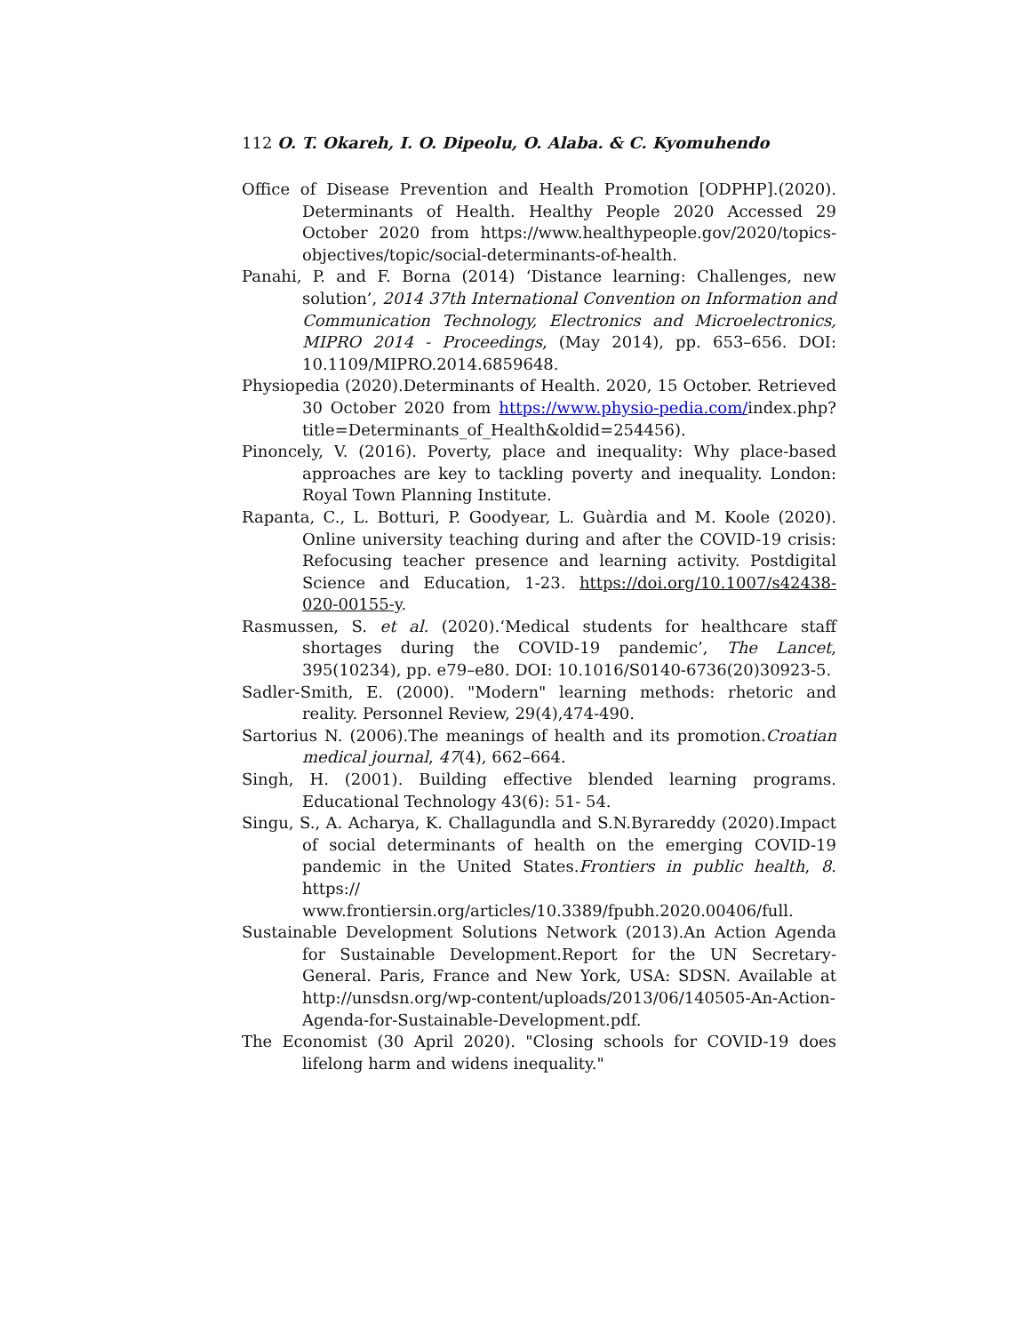112 O. T. Okareh, I. O. Dipeolu, O. Alaba. & C. Kyomuhendo
Office of Disease Prevention and Health Promotion [ODPHP].(2020). Determinants of Health. Healthy People 2020 Accessed 29 October 2020 from https://www.healthypeople.gov/2020/topics-objectives/topic/social-determinants-of-health.
Panahi, P. and F. Borna (2014) ‘Distance learning: Challenges, new solution’, 2014 37th International Convention on Information and Communication Technology, Electronics and Microelectronics, MIPRO 2014 - Proceedings, (May 2014), pp. 653–656. DOI: 10.1109/MIPRO.2014.6859648.
Physiopedia (2020).Determinants of Health. 2020, 15 October. Retrieved 30 October 2020 from https://www.physio-pedia.com/index.php?title=Determinants_of_Health&oldid=254456).
Pinoncely, V. (2016). Poverty, place and inequality: Why place-based approaches are key to tackling poverty and inequality. London: Royal Town Planning Institute.
Rapanta, C., L. Botturi, P. Goodyear, L. Guàrdia and M. Koole (2020). Online university teaching during and after the COVID-19 crisis: Refocusing teacher presence and learning activity. Postdigital Science and Education, 1-23. https://doi.org/10.1007/s42438-020-00155-y.
Rasmussen, S. et al. (2020).‘Medical students for healthcare staff shortages during the COVID-19 pandemic’, The Lancet, 395(10234), pp. e79–e80. DOI: 10.1016/S0140-6736(20)30923-5.
Sadler-Smith, E. (2000). "Modern" learning methods: rhetoric and reality. Personnel Review, 29(4),474-490.
Sartorius N. (2006).The meanings of health and its promotion.Croatian medical journal, 47(4), 662–664.
Singh, H. (2001). Building effective blended learning programs. Educational Technology 43(6): 51- 54.
Singu, S., A. Acharya, K. Challagundla and S.N.Byrareddy (2020).Impact of social determinants of health on the emerging COVID-19 pandemic in the United States.Frontiers in public health, 8. https:// www.frontiersin.org/articles/10.3389/fpubh.2020.00406/full.
Sustainable Development Solutions Network (2013).An Action Agenda for Sustainable Development.Report for the UN Secretary-General. Paris, France and New York, USA: SDSN. Available at http://unsdsn.org/wp-content/uploads/2013/06/140505-An-Action-Agenda-for-Sustainable-Development.pdf.
The Economist (30 April 2020). "Closing schools for COVID-19 does lifelong harm and widens inequality."